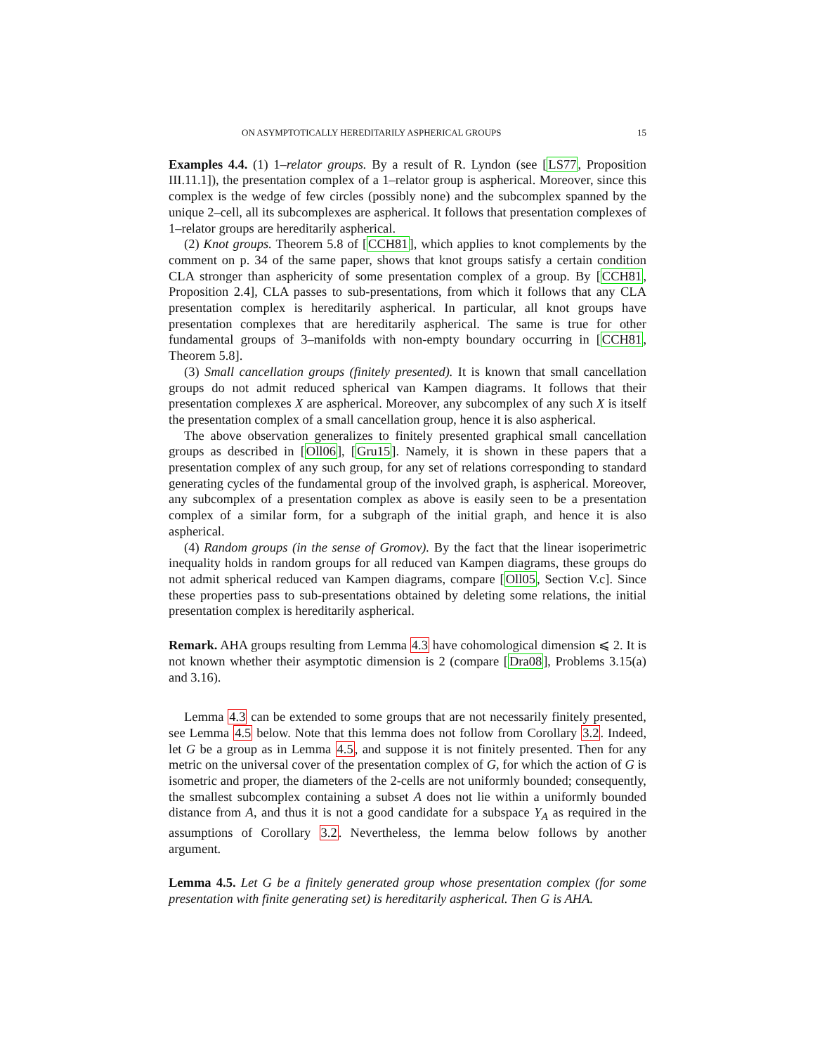ON ASYMPTOTICALLY HEREDITARILY ASPHERICAL GROUPS 15
Examples 4.4. (1) 1–relator groups. By a result of R. Lyndon (see [LS77, Proposition III.11.1]), the presentation complex of a 1–relator group is aspherical. Moreover, since this complex is the wedge of few circles (possibly none) and the subcomplex spanned by the unique 2–cell, all its subcomplexes are aspherical. It follows that presentation complexes of 1–relator groups are hereditarily aspherical.
(2) Knot groups. Theorem 5.8 of [CCH81], which applies to knot complements by the comment on p. 34 of the same paper, shows that knot groups satisfy a certain condition CLA stronger than asphericity of some presentation complex of a group. By [CCH81, Proposition 2.4], CLA passes to sub-presentations, from which it follows that any CLA presentation complex is hereditarily aspherical. In particular, all knot groups have presentation complexes that are hereditarily aspherical. The same is true for other fundamental groups of 3–manifolds with non-empty boundary occurring in [CCH81, Theorem 5.8].
(3) Small cancellation groups (finitely presented). It is known that small cancellation groups do not admit reduced spherical van Kampen diagrams. It follows that their presentation complexes X are aspherical. Moreover, any subcomplex of any such X is itself the presentation complex of a small cancellation group, hence it is also aspherical.
The above observation generalizes to finitely presented graphical small cancellation groups as described in [Oll06], [Gru15]. Namely, it is shown in these papers that a presentation complex of any such group, for any set of relations corresponding to standard generating cycles of the fundamental group of the involved graph, is aspherical. Moreover, any subcomplex of a presentation complex as above is easily seen to be a presentation complex of a similar form, for a subgraph of the initial graph, and hence it is also aspherical.
(4) Random groups (in the sense of Gromov). By the fact that the linear isoperimetric inequality holds in random groups for all reduced van Kampen diagrams, these groups do not admit spherical reduced van Kampen diagrams, compare [Oll05, Section V.c]. Since these properties pass to sub-presentations obtained by deleting some relations, the initial presentation complex is hereditarily aspherical.
Remark. AHA groups resulting from Lemma 4.3 have cohomological dimension ⩽ 2. It is not known whether their asymptotic dimension is 2 (compare [Dra08], Problems 3.15(a) and 3.16).
Lemma 4.3 can be extended to some groups that are not necessarily finitely presented, see Lemma 4.5 below. Note that this lemma does not follow from Corollary 3.2. Indeed, let G be a group as in Lemma 4.5, and suppose it is not finitely presented. Then for any metric on the universal cover of the presentation complex of G, for which the action of G is isometric and proper, the diameters of the 2-cells are not uniformly bounded; consequently, the smallest subcomplex containing a subset A does not lie within a uniformly bounded distance from A, and thus it is not a good candidate for a subspace Y<sub>A</sub> as required in the assumptions of Corollary 3.2. Nevertheless, the lemma below follows by another argument.
Lemma 4.5. Let G be a finitely generated group whose presentation complex (for some presentation with finite generating set) is hereditarily aspherical. Then G is AHA.